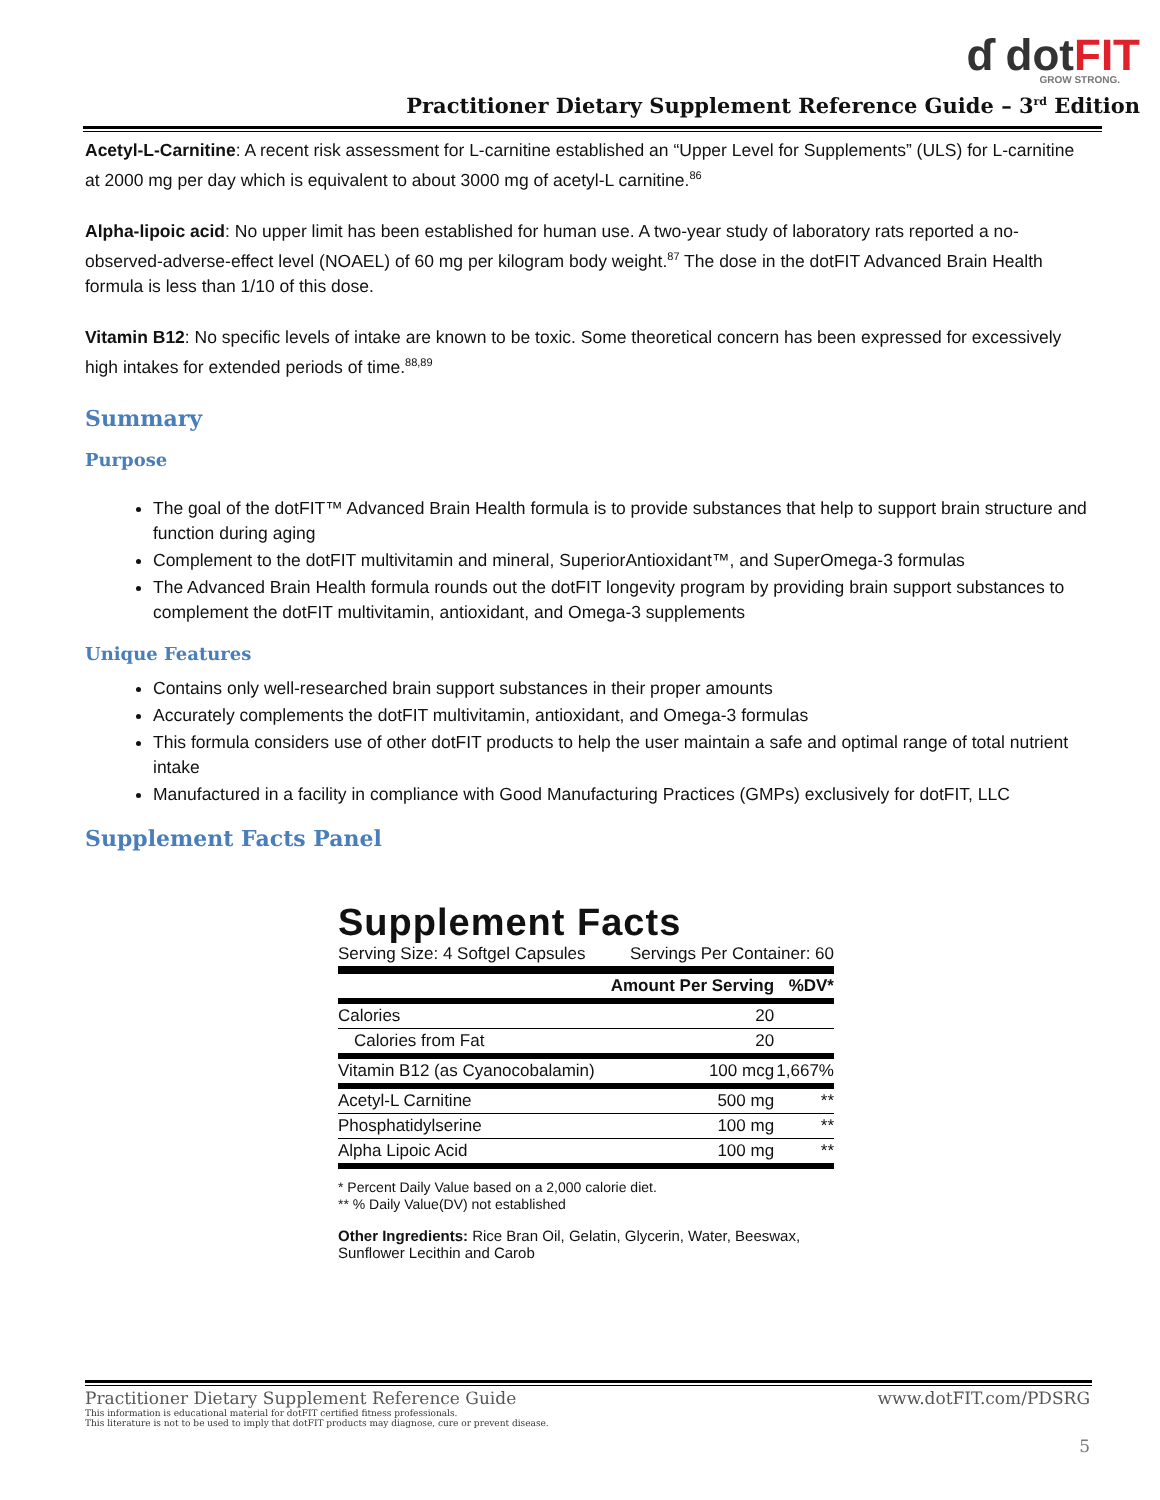ɗ dot FIT
GROW STRONG.
Practitioner Dietary Supplement Reference Guide – 3<sup>rd</sup> Edition
Acetyl-L-Carnitine: A recent risk assessment for L-carnitine established an “Upper Level for Supplements” (ULS) for L-carnitine at 2000 mg per day which is equivalent to about 3000 mg of acetyl-L carnitine.<sup>86</sup>
Alpha-lipoic acid: No upper limit has been established for human use. A two-year study of laboratory rats reported a no-observed-adverse-effect level (NOAEL) of 60 mg per kilogram body weight.<sup>87</sup> The dose in the dotFIT Advanced Brain Health formula is less than 1/10 of this dose.
Vitamin B12: No specific levels of intake are known to be toxic. Some theoretical concern has been expressed for excessively high intakes for extended periods of time.<sup>88,89</sup>
Summary
Purpose
The goal of the dotFIT™ Advanced Brain Health formula is to provide substances that help to support brain structure and function during aging
Complement to the dotFIT multivitamin and mineral, SuperiorAntioxidant™, and SuperOmega-3 formulas
The Advanced Brain Health formula rounds out the dotFIT longevity program by providing brain support substances to complement the dotFIT multivitamin, antioxidant, and Omega-3 supplements
Unique Features
Contains only well-researched brain support substances in their proper amounts
Accurately complements the dotFIT multivitamin, antioxidant, and Omega-3 formulas
This formula considers use of other dotFIT products to help the user maintain a safe and optimal range of total nutrient intake
Manufactured in a facility in compliance with Good Manufacturing Practices (GMPs) exclusively for dotFIT, LLC
Supplement Facts Panel
Supplement Facts
Serving Size: 4 Softgel Capsules Servings Per Container: 60
| | Amount Per Serving | %DV* |
| --- | --- | --- |
| Calories | 20 | |
| Calories from Fat | 20 | |
| Vitamin B12 (as Cyanocobalamin) | 100 mcg | 1,667% |
| Acetyl-L Carnitine | 500 mg | ** |
| Phosphatidylserine | 100 mg | ** |
| Alpha Lipoic Acid | 100 mg | ** |
* Percent Daily Value based on a 2,000 calorie diet.
** % Daily Value(DV) not established
Other Ingredients: Rice Bran Oil, Gelatin, Glycerin, Water, Beeswax, Sunflower Lecithin and Carob
Practitioner Dietary Supplement Reference Guide www.dotFIT.com/PDSRG
This information is educational material for dotFIT certified fitness professionals.
This literature is not to be used to imply that dotFIT products may diagnose, cure or prevent disease.
5